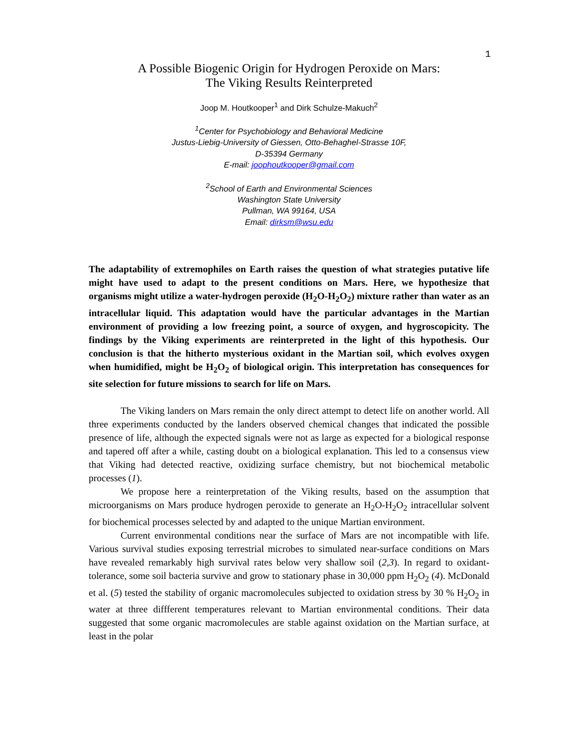1
A Possible Biogenic Origin for Hydrogen Peroxide on Mars:
The Viking Results Reinterpreted
Joop M. Houtkooper<sup>1</sup> and Dirk Schulze-Makuch<sup>2</sup>
<sup>1</sup> Center for Psychobiology and Behavioral Medicine
Justus-Liebig-University of Giessen, Otto-Behaghel-Strasse 10F,
D-35394 Germany
E-mail: joophoutkooper@gmail.com
<sup>2</sup> School of Earth and Environmental Sciences
Washington State University
Pullman, WA 99164, USA
Email: dirksm@wsu.edu
The adaptability of extremophiles on Earth raises the question of what strategies putative life might have used to adapt to the present conditions on Mars. Here, we hypothesize that organisms might utilize a water-hydrogen peroxide (H<sub>2</sub>O-H<sub>2</sub>O<sub>2</sub>) mixture rather than water as an intracellular liquid. This adaptation would have the particular advantages in the Martian environment of providing a low freezing point, a source of oxygen, and hygroscopicity. The findings by the Viking experiments are reinterpreted in the light of this hypothesis. Our conclusion is that the hitherto mysterious oxidant in the Martian soil, which evolves oxygen when humidified, might be H<sub>2</sub>O<sub>2</sub> of biological origin. This interpretation has consequences for site selection for future missions to search for life on Mars.
The Viking landers on Mars remain the only direct attempt to detect life on another world. All three experiments conducted by the landers observed chemical changes that indicated the possible presence of life, although the expected signals were not as large as expected for a biological response and tapered off after a while, casting doubt on a biological explanation. This led to a consensus view that Viking had detected reactive, oxidizing surface chemistry, but not biochemical metabolic processes (1).
We propose here a reinterpretation of the Viking results, based on the assumption that microorganisms on Mars produce hydrogen peroxide to generate an H<sub>2</sub>O-H<sub>2</sub>O<sub>2</sub> intracellular solvent for biochemical processes selected by and adapted to the unique Martian environment.
Current environmental conditions near the surface of Mars are not incompatible with life. Various survival studies exposing terrestrial microbes to simulated near-surface conditions on Mars have revealed remarkably high survival rates below very shallow soil (2,3). In regard to oxidant-tolerance, some soil bacteria survive and grow to stationary phase in 30,000 ppm H<sub>2</sub>O<sub>2</sub> (4). McDonald et al. (5) tested the stability of organic macromolecules subjected to oxidation stress by 30 % H<sub>2</sub>O<sub>2</sub> in water at three diffferent temperatures relevant to Martian environmental conditions. Their data suggested that some organic macromolecules are stable against oxidation on the Martian surface, at least in the polar